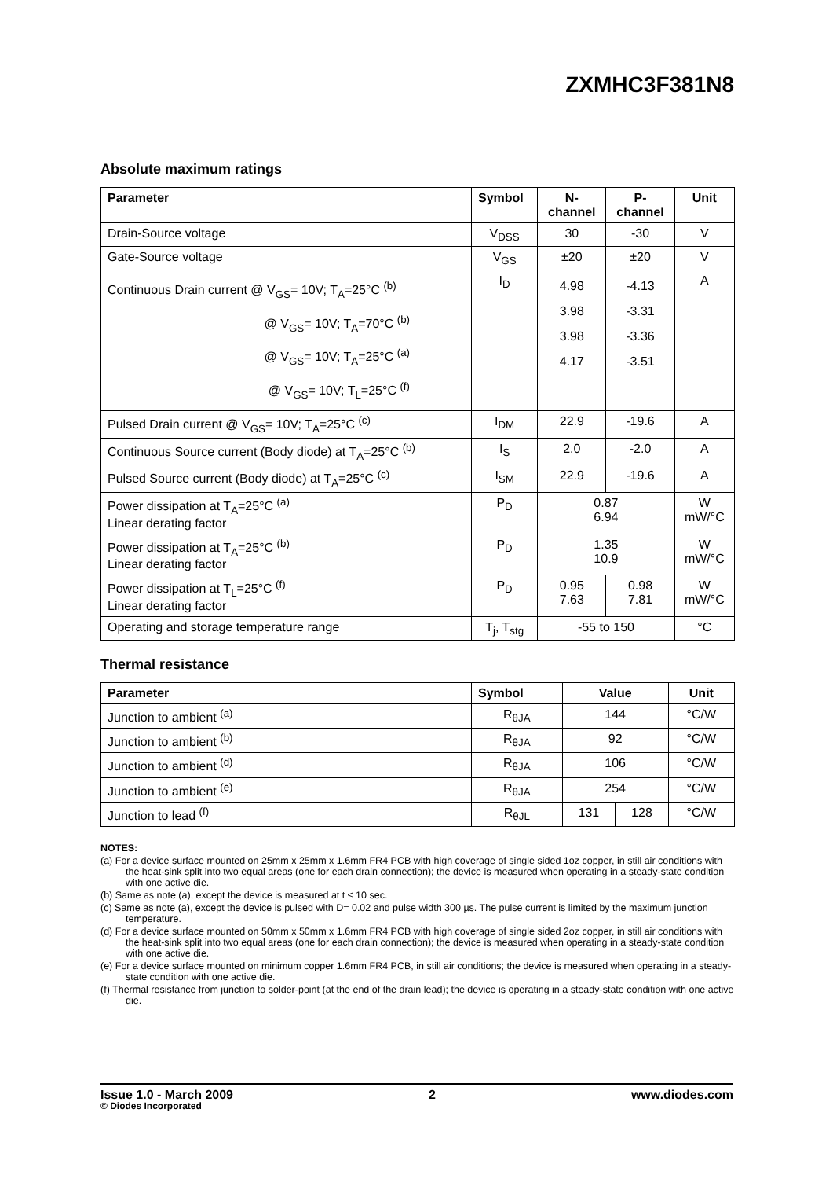ZXMHC3F381N8
Absolute maximum ratings
| Parameter | Symbol | N- channel | P- channel | Unit |
| --- | --- | --- | --- | --- |
| Drain-Source voltage | V<sub>DSS</sub> | 30 | -30 | V |
| Gate-Source voltage | V<sub>GS</sub> | ±20 | ±20 | V |
| Continuous Drain current @ V<sub>GS</sub>= 10V; T<sub>A</sub>=25°C <sup>(b)</sup> @ V<sub>GS</sub>= 10V; T<sub>A</sub>=70°C <sup>(b)</sup> @ V<sub>GS</sub>= 10V; T<sub>A</sub>=25°C <sup>(a)</sup> @ V<sub>GS</sub>= 10V; T<sub>L</sub>=25°C <sup>(f)</sup> | I<sub>D</sub> | 4.98 3.98 3.98 4.17 | -4.13 -3.31 -3.36 -3.51 | A |
| Pulsed Drain current @ V<sub>GS</sub>= 10V; T<sub>A</sub>=25°C <sup>(c)</sup> | I<sub>DM</sub> | 22.9 | -19.6 | A |
| Continuous Source current (Body diode) at T<sub>A</sub>=25°C <sup>(b)</sup> | I<sub>S</sub> | 2.0 | -2.0 | A |
| Pulsed Source current (Body diode) at T<sub>A</sub>=25°C <sup>(c)</sup> | I<sub>SM</sub> | 22.9 | -19.6 | A |
| Power dissipation at T<sub>A</sub>=25°C <sup>(a)</sup> Linear derating factor | P<sub>D</sub> | 0.87 6.94 | | W mW/°C |
| Power dissipation at T<sub>A</sub>=25°C <sup>(b)</sup> Linear derating factor | P<sub>D</sub> | 1.35 10.9 | | W mW/°C |
| Power dissipation at T<sub>L</sub>=25°C <sup>(f)</sup> Linear derating factor | P<sub>D</sub> | 0.95 7.63 | 0.98 7.81 | W mW/°C |
| Operating and storage temperature range | T<sub>j</sub>, T<sub>stg</sub> | -55 to 150 | | °C |
Thermal resistance
| Parameter | Symbol | Value | | Unit |
| --- | --- | --- | --- | --- |
| Junction to ambient <sup>(a)</sup> | R<sub>θJA</sub> | 144 | | °C/W |
| Junction to ambient <sup>(b)</sup> | R<sub>θJA</sub> | 92 | | °C/W |
| Junction to ambient <sup>(d)</sup> | R<sub>θJA</sub> | 106 | | °C/W |
| Junction to ambient <sup>(e)</sup> | R<sub>θJA</sub> | 254 | | °C/W |
| Junction to lead <sup>(f)</sup> | R<sub>θJL</sub> | 131 | 128 | °C/W |
NOTES:
(a) For a device surface mounted on 25mm x 25mm x 1.6mm FR4 PCB with high coverage of single sided 1oz copper, in still air conditions with the heat-sink split into two equal areas (one for each drain connection); the device is measured when operating in a steady-state condition with one active die.
(b) Same as note (a), except the device is measured at t ≤ 10 sec.
(c) Same as note (a), except the device is pulsed with D= 0.02 and pulse width 300 µs. The pulse current is limited by the maximum junction temperature.
(d) For a device surface mounted on 50mm x 50mm x 1.6mm FR4 PCB with high coverage of single sided 2oz copper, in still air conditions with the heat-sink split into two equal areas (one for each drain connection); the device is measured when operating in a steady-state condition with one active die.
(e) For a device surface mounted on minimum copper 1.6mm FR4 PCB, in still air conditions; the device is measured when operating in a steady-state condition with one active die.
(f) Thermal resistance from junction to solder-point (at the end of the drain lead); the device is operating in a steady-state condition with one active die.
Issue 1.0 - March 2009 2 www.diodes.com
© Diodes Incorporated